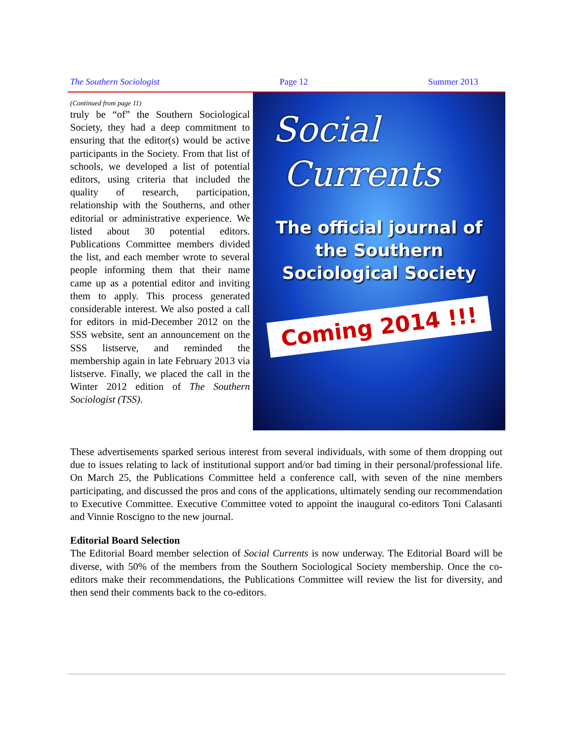The Southern Sociologist Page 12 Summer 2013
(Continued from page 11)
truly be “of” the Southern Sociological Society, they had a deep commitment to ensuring that the editor(s) would be active participants in the Society. From that list of schools, we developed a list of potential editors, using criteria that included the quality of research, participation, relationship with the Southerns, and other editorial or administrative experience. We listed about 30 potential editors. Publications Committee members divided the list, and each member wrote to several people informing them that their name came up as a potential editor and inviting them to apply. This process generated considerable interest. We also posted a call for editors in mid-December 2012 on the SSS website, sent an announcement on the SSS listserve, and reminded the membership again in late February 2013 via listserve. Finally, we placed the call in the Winter 2012 edition of The Southern Sociologist (TSS).
Social
Currents
The official journal of
the Southern
Sociological Society
Coming 2014 !!!
These advertisements sparked serious interest from several individuals, with some of them dropping out due to issues relating to lack of institutional support and/or bad timing in their personal/professional life. On March 25, the Publications Committee held a conference call, with seven of the nine members participating, and discussed the pros and cons of the applications, ultimately sending our recommendation to Executive Committee. Executive Committee voted to appoint the inaugural co-editors Toni Calasanti and Vinnie Roscigno to the new journal.
Editorial Board Selection
The Editorial Board member selection of Social Currents is now underway. The Editorial Board will be diverse, with 50% of the members from the Southern Sociological Society membership. Once the co-editors make their recommendations, the Publications Committee will review the list for diversity, and then send their comments back to the co-editors.